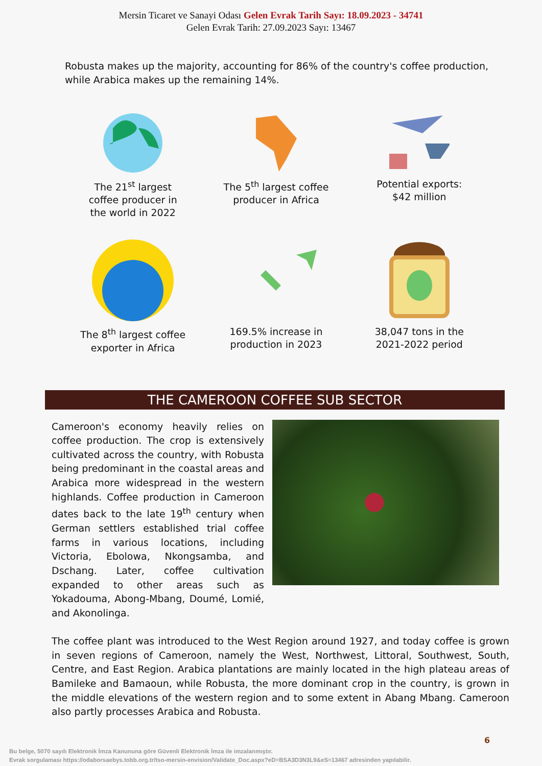Mersin Ticaret ve Sanayi Odası Gelen Evrak Tarih Sayı: 18.09.2023 - 34741
Gelen Evrak Tarih: 27.09.2023 Sayı: 13467
Robusta makes up the majority, accounting for 86% of the country's coffee production, while Arabica makes up the remaining 14%.
The 21<sup>st</sup> largest
coffee producer in
the world in 2022
The 5<sup>th</sup> largest coffee
producer in Africa
Potential exports:
$42 million
The 8<sup>th</sup> largest coffee
exporter in Africa
169.5% increase in
production in 2023
38,047 tons in the
2021-2022 period
THE CAMEROON COFFEE SUB SECTOR
Cameroon's economy heavily relies on coffee production. The crop is extensively cultivated across the country, with Robusta being predominant in the coastal areas and Arabica more widespread in the western highlands. Coffee production in Cameroon dates back to the late 19<sup>th</sup> century when German settlers established trial coffee farms in various locations, including Victoria, Ebolowa, Nkongsamba, and Dschang. Later, coffee cultivation expanded to other areas such as Yokadouma, Abong-Mbang, Doumé, Lomié, and Akonolinga.
The coffee plant was introduced to the West Region around 1927, and today coffee is grown in seven regions of Cameroon, namely the West, Northwest, Littoral, Southwest, South, Centre, and East Region. Arabica plantations are mainly located in the high plateau areas of Bamileke and Bamaoun, while Robusta, the more dominant crop in the country, is grown in the middle elevations of the western region and to some extent in Abang Mbang. Cameroon also partly processes Arabica and Robusta.
6
Bu belge, 5070 sayılı Elektronik İmza Kanununa göre Güvenli Elektronik İmza ile imzalanmıştır.
Evrak sorgulaması https://odaborsaebys.tobb.org.tr/tso-mersin-envision/Validate_Doc.aspx?eD=BSA3D3N3L9&eS=13467 adresinden yapılabilir.